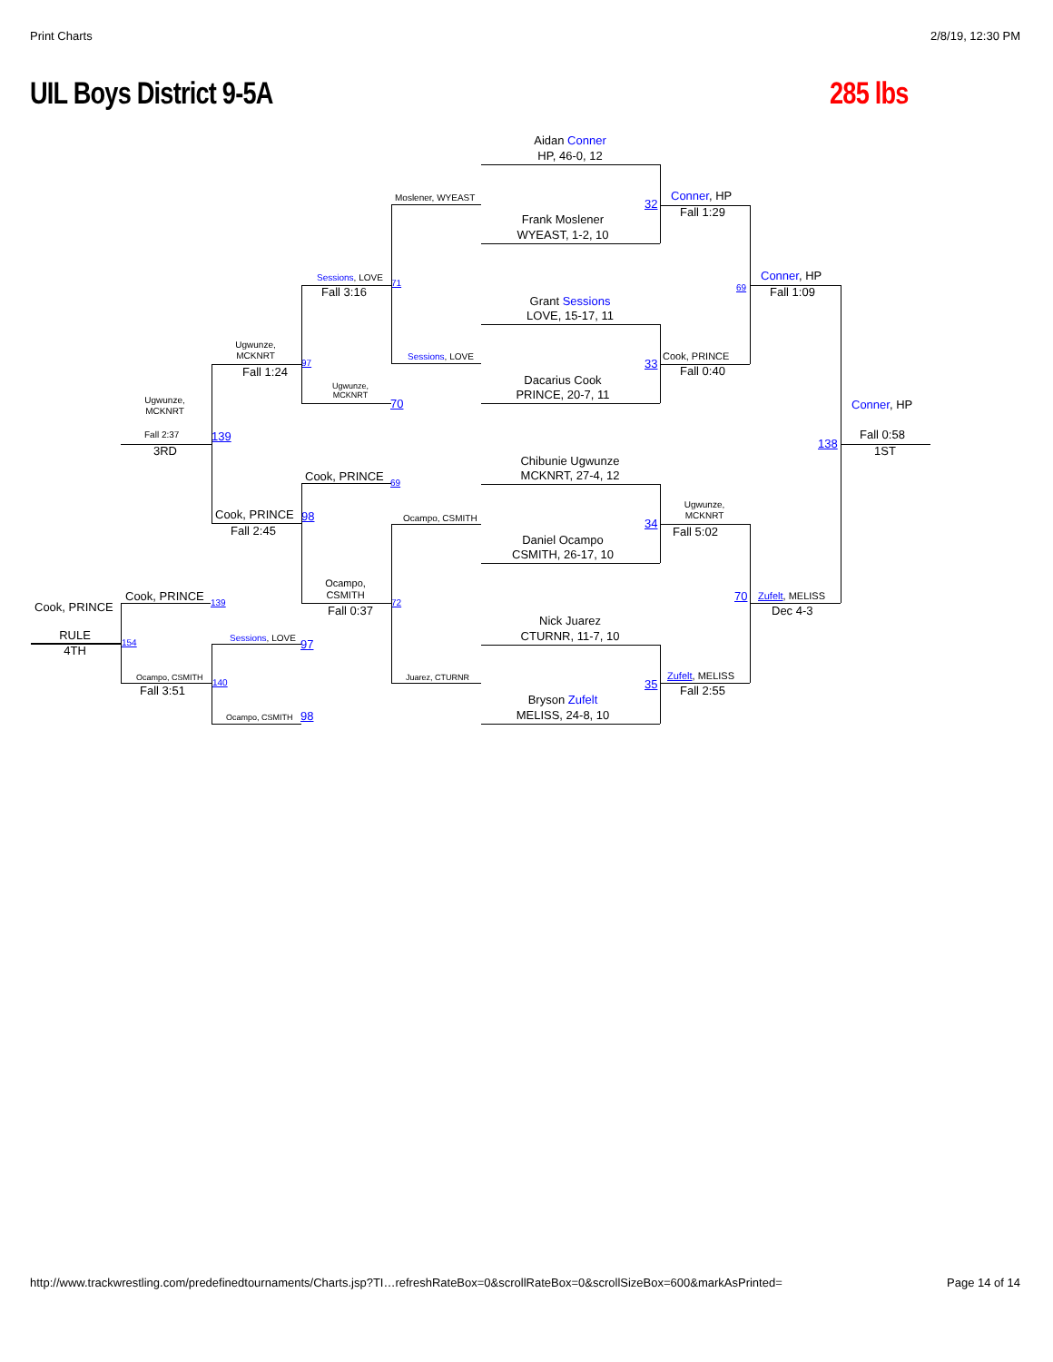Print Charts
2/8/19, 12:30 PM
UIL Boys District 9-5A
285 lbs
Aidan Conner
HP, 46-0, 12
Conner, HP
Moslener, WYEAST
32
Fall 1:29
Frank Moslener
WYEAST, 1-2, 10
Conner, HP
Sessions, LOVE
71
69
Fall 3:16
Fall 1:09
Grant Sessions
LOVE, 15-17, 11
Ugwunze,
MCKNRT
Cook, PRINCE
Sessions, LOVE
33
97
Fall 0:40
Fall 1:24
Dacarius Cook
Ugwunze,
MCKNRT
PRINCE, 20-7, 11
Ugwunze,
MCKNRT
70
Conner, HP
Fall 0:58
Fall 2:37
139
138
3RD
1ST
Chibunie Ugwunze
MCKNRT, 27-4, 12
Cook, PRINCE
69
Ugwunze,
MCKNRT
Cook, PRINCE
98
Ocampo, CSMITH
34
Fall 2:45
Fall 5:02
Daniel Ocampo
CSMITH, 26-17, 10
Ocampo,
CSMITH
Cook, PRINCE
70
Zufelt, MELISS
139
72
Cook, PRINCE
Fall 0:37
Dec 4-3
Nick Juarez
RULE
CTURNR, 11-7, 10
Sessions, LOVE
154
97
4TH
Zufelt, MELISS
Ocampo, CSMITH
Juarez, CTURNR
140
35
Fall 3:51
Fall 2:55
Bryson Zufelt
MELISS, 24-8, 10
Ocampo, CSMITH
98
http://www.trackwrestling.com/predefinedtournaments/Charts.jsp?TI…refreshRateBox=0&scrollRateBox=0&scrollSizeBox=600&markAsPrinted=
Page 14 of 14